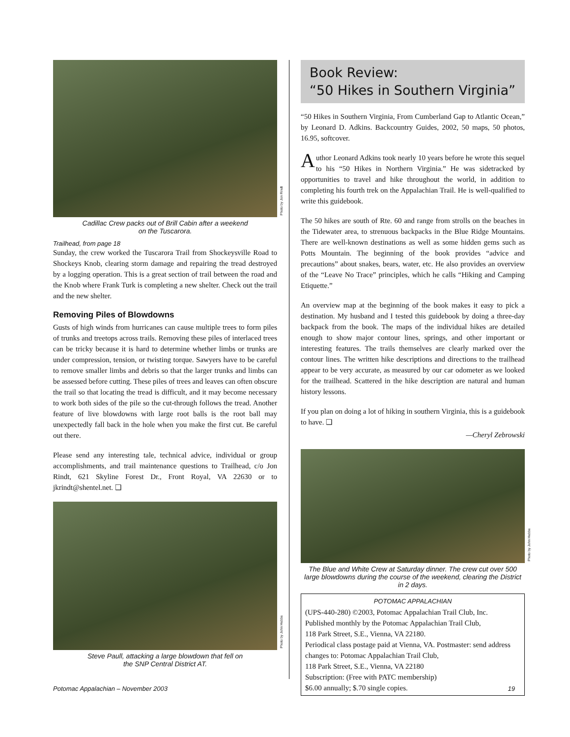Photo by Jon Rindt
Cadillac Crew packs out of Brill Cabin after a weekend
on the Tuscarora.
Trailhead, from page 18
Sunday, the crew worked the Tuscarora Trail from Shockeysville Road to Shockeys Knob, clearing storm damage and repairing the tread destroyed by a logging operation. This is a great section of trail between the road and the Knob where Frank Turk is completing a new shelter. Check out the trail and the new shelter.
Removing Piles of Blowdowns
Gusts of high winds from hurricanes can cause multiple trees to form piles of trunks and treetops across trails. Removing these piles of interlaced trees can be tricky because it is hard to determine whether limbs or trunks are under compression, tension, or twisting torque. Sawyers have to be careful to remove smaller limbs and debris so that the larger trunks and limbs can be assessed before cutting. These piles of trees and leaves can often obscure the trail so that locating the tread is difficult, and it may become necessary to work both sides of the pile so the cut-through follows the tread. Another feature of live blowdowns with large root balls is the root ball may unexpectedly fall back in the hole when you make the first cut. Be careful out there.
Please send any interesting tale, technical advice, individual or group accomplishments, and trail maintenance questions to Trailhead, c/o Jon Rindt, 621 Skyline Forest Dr., Front Royal, VA 22630 or to jkrindt@shentel.net. ❑
Photo by John Hebbe
Steve Paull, attacking a large blowdown that fell on
the SNP Central District AT.
Book Review:
“50 Hikes in Southern Virginia”
“50 Hikes in Southern Virginia, From Cumberland Gap to Atlantic Ocean,” by Leonard D. Adkins. Backcountry Guides, 2002, 50 maps, 50 photos, 16.95, softcover.
Author Leonard Adkins took nearly 10 years before he wrote this sequel to his “50 Hikes in Northern Virginia.” He was sidetracked by opportunities to travel and hike throughout the world, in addition to completing his fourth trek on the Appalachian Trail. He is well-qualified to write this guidebook.
The 50 hikes are south of Rte. 60 and range from strolls on the beaches in the Tidewater area, to strenuous backpacks in the Blue Ridge Mountains. There are well-known destinations as well as some hidden gems such as Potts Mountain. The beginning of the book provides “advice and precautions” about snakes, bears, water, etc. He also provides an overview of the “Leave No Trace” principles, which he calls “Hiking and Camping Etiquette.”
An overview map at the beginning of the book makes it easy to pick a destination. My husband and I tested this guidebook by doing a three-day backpack from the book. The maps of the individual hikes are detailed enough to show major contour lines, springs, and other important or interesting features. The trails themselves are clearly marked over the contour lines. The written hike descriptions and directions to the trailhead appear to be very accurate, as measured by our car odometer as we looked for the trailhead. Scattered in the hike description are natural and human history lessons.
If you plan on doing a lot of hiking in southern Virginia, this is a guidebook to have. ❑
—Cheryl Zebrowski
Photo by John Hebbe
The Blue and White Crew at Saturday dinner. The crew cut over 500 large blowdowns during the course of the weekend, clearing the District in 2 days.
POTOMAC APPALACHIAN
(UPS-440-280) ©2003, Potomac Appalachian Trail Club, Inc.
Published monthly by the Potomac Appalachian Trail Club,
118 Park Street, S.E., Vienna, VA 22180.
Periodical class postage paid at Vienna, VA. Postmaster: send address changes to: Potomac Appalachian Trail Club,
118 Park Street, S.E., Vienna, VA 22180
Subscription: (Free with PATC membership)
$6.00 annually; $.70 single copies.
Potomac Appalachian – November 2003 19